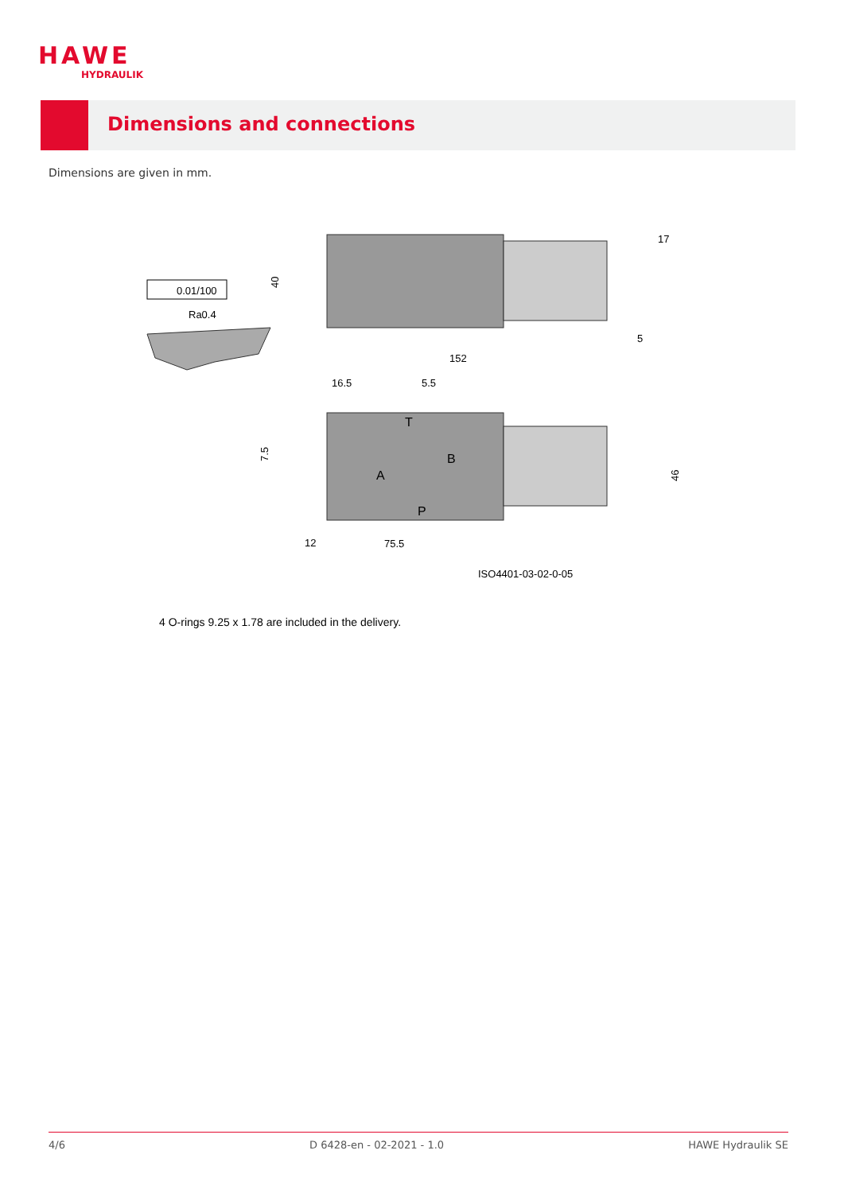HAWE
HYDRAULIK
Dimensions and connections
Dimensions are given in mm.
0.01/100
Ra0.4
17
5
40
152
16.5
5.5
7.5
46
T
B
A
P
12
75.5
ISO4401-03-02-0-05
4 O-rings 9.25 x 1.78 are included in the delivery.
4/6 D 6428-en - 02-2021 - 1.0 HAWE Hydraulik SE